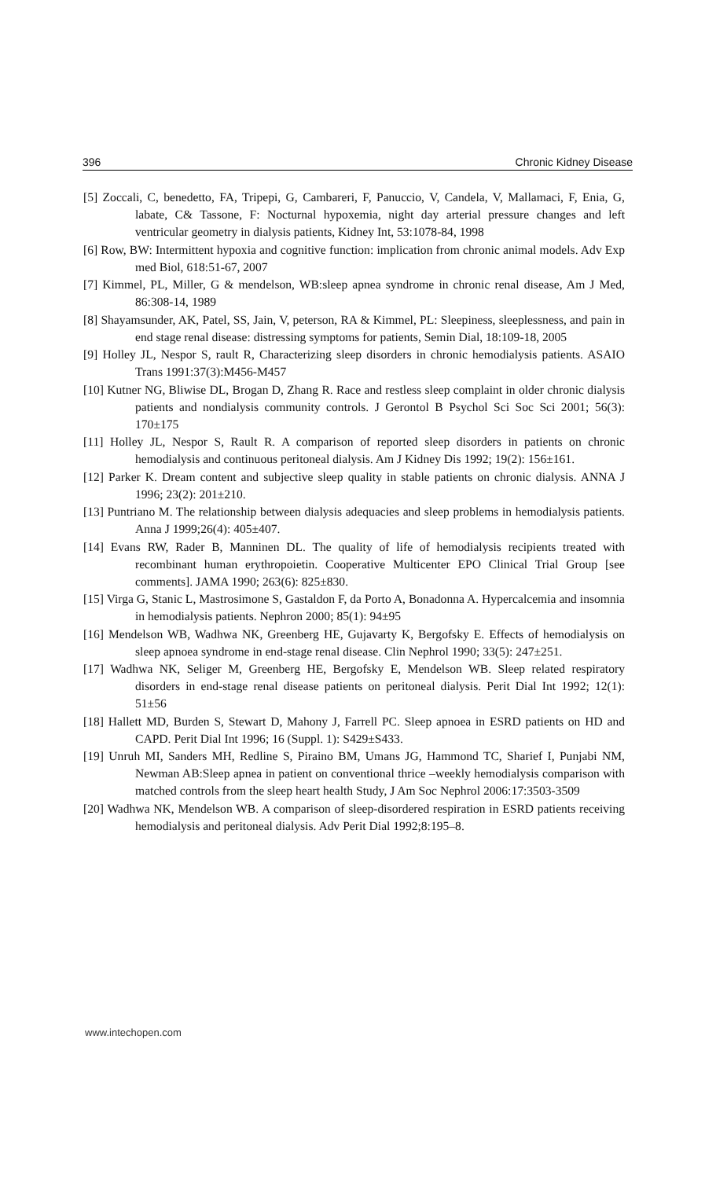396 Chronic Kidney Disease
[5] Zoccali, C, benedetto, FA, Tripepi, G, Cambareri, F, Panuccio, V, Candela, V, Mallamaci, F, Enia, G, labate, C& Tassone, F: Nocturnal hypoxemia, night day arterial pressure changes and left ventricular geometry in dialysis patients, Kidney Int, 53:1078-84, 1998
[6] Row, BW: Intermittent hypoxia and cognitive function: implication from chronic animal models. Adv Exp med Biol, 618:51-67, 2007
[7] Kimmel, PL, Miller, G & mendelson, WB:sleep apnea syndrome in chronic renal disease, Am J Med, 86:308-14, 1989
[8] Shayamsunder, AK, Patel, SS, Jain, V, peterson, RA & Kimmel, PL: Sleepiness, sleeplessness, and pain in end stage renal disease: distressing symptoms for patients, Semin Dial, 18:109-18, 2005
[9] Holley JL, Nespor S, rault R, Characterizing sleep disorders in chronic hemodialysis patients. ASAIO Trans 1991:37(3):M456-M457
[10] Kutner NG, Bliwise DL, Brogan D, Zhang R. Race and restless sleep complaint in older chronic dialysis patients and nondialysis community controls. J Gerontol B Psychol Sci Soc Sci 2001; 56(3): 170±175
[11] Holley JL, Nespor S, Rault R. A comparison of reported sleep disorders in patients on chronic hemodialysis and continuous peritoneal dialysis. Am J Kidney Dis 1992; 19(2): 156±161.
[12] Parker K. Dream content and subjective sleep quality in stable patients on chronic dialysis. ANNA J 1996; 23(2): 201±210.
[13] Puntriano M. The relationship between dialysis adequacies and sleep problems in hemodialysis patients. Anna J 1999;26(4): 405±407.
[14] Evans RW, Rader B, Manninen DL. The quality of life of hemodialysis recipients treated with recombinant human erythropoietin. Cooperative Multicenter EPO Clinical Trial Group [see comments]. JAMA 1990; 263(6): 825±830.
[15] Virga G, Stanic L, Mastrosimone S, Gastaldon F, da Porto A, Bonadonna A. Hypercalcemia and insomnia in hemodialysis patients. Nephron 2000; 85(1): 94±95
[16] Mendelson WB, Wadhwa NK, Greenberg HE, Gujavarty K, Bergofsky E. Effects of hemodialysis on sleep apnoea syndrome in end-stage renal disease. Clin Nephrol 1990; 33(5): 247±251.
[17] Wadhwa NK, Seliger M, Greenberg HE, Bergofsky E, Mendelson WB. Sleep related respiratory disorders in end-stage renal disease patients on peritoneal dialysis. Perit Dial Int 1992; 12(1): 51±56
[18] Hallett MD, Burden S, Stewart D, Mahony J, Farrell PC. Sleep apnoea in ESRD patients on HD and CAPD. Perit Dial Int 1996; 16 (Suppl. 1): S429±S433.
[19] Unruh MI, Sanders MH, Redline S, Piraino BM, Umans JG, Hammond TC, Sharief I, Punjabi NM, Newman AB:Sleep apnea in patient on conventional thrice –weekly hemodialysis comparison with matched controls from the sleep heart health Study, J Am Soc Nephrol 2006:17:3503-3509
[20] Wadhwa NK, Mendelson WB. A comparison of sleep-disordered respiration in ESRD patients receiving hemodialysis and peritoneal dialysis. Adv Perit Dial 1992;8:195–8.
www.intechopen.com